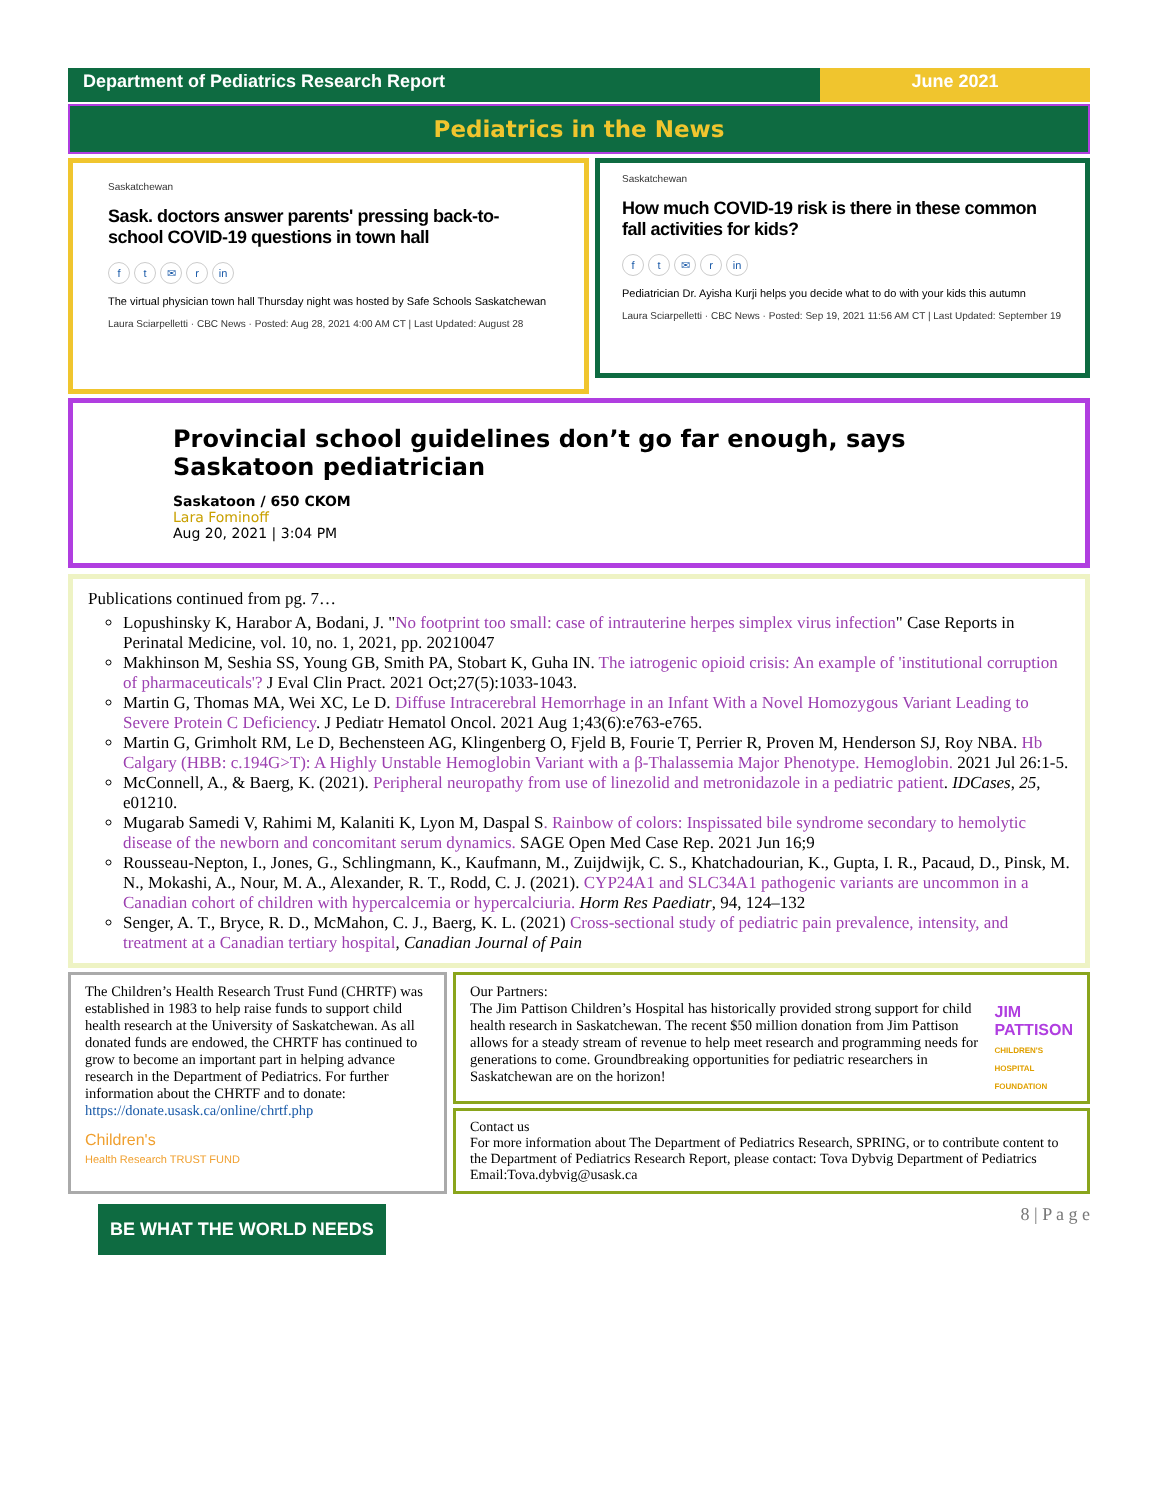Department of Pediatrics Research Report
June 2021
Pediatrics in the News
Saskatchewan
Sask. doctors answer parents' pressing back-to-school COVID-19 questions in town hall
ft ✉ r in
The virtual physician town hall Thursday night was hosted by Safe Schools Saskatchewan
Laura Sciarpelletti · CBC News · Posted: Aug 28, 2021 4:00 AM CT | Last Updated: August 28
Saskatchewan
How much COVID-19 risk is there in these common fall activities for kids?
ft ✉ r in
Pediatrician Dr. Ayisha Kurji helps you decide what to do with your kids this autumn
Laura Sciarpelletti · CBC News · Posted: Sep 19, 2021 11:56 AM CT | Last Updated: September 19
Provincial school guidelines don’t go far enough, says Saskatoon pediatrician
Saskatoon / 650 CKOM
Lara Fominoff
Aug 20, 2021 | 3:04 PM
Publications continued from pg. 7…
Lopushinsky K, Harabor A, Bodani, J. "No footprint too small: case of intrauterine herpes simplex virus infection" Case Reports in Perinatal Medicine, vol. 10, no. 1, 2021, pp. 20210047
Makhinson M, Seshia SS, Young GB, Smith PA, Stobart K, Guha IN. The iatrogenic opioid crisis: An example of 'institutional corruption of pharmaceuticals'? J Eval Clin Pract. 2021 Oct;27(5):1033-1043.
Martin G, Thomas MA, Wei XC, Le D. Diffuse Intracerebral Hemorrhage in an Infant With a Novel Homozygous Variant Leading to Severe Protein C Deficiency. J Pediatr Hematol Oncol. 2021 Aug 1;43(6):e763-e765.
Martin G, Grimholt RM, Le D, Bechensteen AG, Klingenberg O, Fjeld B, Fourie T, Perrier R, Proven M, Henderson SJ, Roy NBA. Hb Calgary (HBB: c.194G>T): A Highly Unstable Hemoglobin Variant with a β-Thalassemia Major Phenotype. Hemoglobin. 2021 Jul 26:1-5.
McConnell, A., & Baerg, K. (2021). Peripheral neuropathy from use of linezolid and metronidazole in a pediatric patient. IDCases, 25, e01210.
Mugarab Samedi V, Rahimi M, Kalaniti K, Lyon M, Daspal S. Rainbow of colors: Inspissated bile syndrome secondary to hemolytic disease of the newborn and concomitant serum dynamics. SAGE Open Med Case Rep. 2021 Jun 16;9
Rousseau-Nepton, I., Jones, G., Schlingmann, K., Kaufmann, M., Zuijdwijk, C. S., Khatchadourian, K., Gupta, I. R., Pacaud, D., Pinsk, M. N., Mokashi, A., Nour, M. A., Alexander, R. T., Rodd, C. J. (2021). CYP24A1 and SLC34A1 pathogenic variants are uncommon in a Canadian cohort of children with hypercalcemia or hypercalciuria. Horm Res Paediatr, 94, 124–132
Senger, A. T., Bryce, R. D., McMahon, C. J., Baerg, K. L. (2021) Cross-sectional study of pediatric pain prevalence, intensity, and treatment at a Canadian tertiary hospital, Canadian Journal of Pain
The Children’s Health Research Trust Fund (CHRTF) was established in 1983 to help raise funds to support child health research at the University of Saskatchewan. As all donated funds are endowed, the CHRTF has continued to grow to become an important part in helping advance research in the Department of Pediatrics. For further information about the CHRTF and to donate: https://donate.usask.ca/online/chrtf.php
Children's
Health Research TRUST FUND
Our Partners:
The Jim Pattison Children’s Hospital has historically provided strong support for child health research in Saskatchewan. The recent $50 million donation from Jim Pattison allows for a steady stream of revenue to help meet research and programming needs for generations to come. Groundbreaking opportunities for pediatric researchers in Saskatchewan are on the horizon!
JIM PATTISON
CHILDREN'S HOSPITAL FOUNDATION
Contact us
For more information about The Department of Pediatrics Research, SPRING, or to contribute content to the Department of Pediatrics Research Report, please contact: Tova Dybvig Department of Pediatrics Email:Tova.dybvig@usask.ca
BE WHAT THE WORLD NEEDS
8 | P a g e